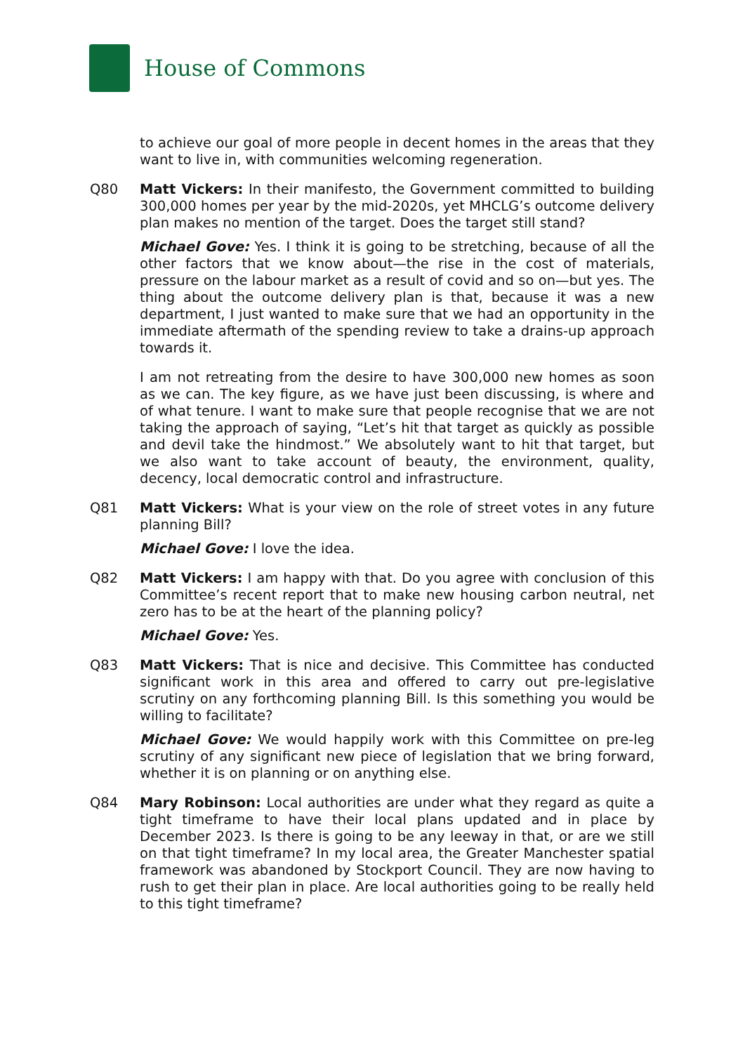House of Commons
to achieve our goal of more people in decent homes in the areas that they want to live in, with communities welcoming regeneration.
Q80 Matt Vickers: In their manifesto, the Government committed to building 300,000 homes per year by the mid-2020s, yet MHCLG’s outcome delivery plan makes no mention of the target. Does the target still stand?
Michael Gove: Yes. I think it is going to be stretching, because of all the other factors that we know about—the rise in the cost of materials, pressure on the labour market as a result of covid and so on—but yes. The thing about the outcome delivery plan is that, because it was a new department, I just wanted to make sure that we had an opportunity in the immediate aftermath of the spending review to take a drains-up approach towards it.
I am not retreating from the desire to have 300,000 new homes as soon as we can. The key figure, as we have just been discussing, is where and of what tenure. I want to make sure that people recognise that we are not taking the approach of saying, “Let’s hit that target as quickly as possible and devil take the hindmost.” We absolutely want to hit that target, but we also want to take account of beauty, the environment, quality, decency, local democratic control and infrastructure.
Q81 Matt Vickers: What is your view on the role of street votes in any future planning Bill?
Michael Gove: I love the idea.
Q82 Matt Vickers: I am happy with that. Do you agree with conclusion of this Committee’s recent report that to make new housing carbon neutral, net zero has to be at the heart of the planning policy?
Michael Gove: Yes.
Q83 Matt Vickers: That is nice and decisive. This Committee has conducted significant work in this area and offered to carry out pre-legislative scrutiny on any forthcoming planning Bill. Is this something you would be willing to facilitate?
Michael Gove: We would happily work with this Committee on pre-leg scrutiny of any significant new piece of legislation that we bring forward, whether it is on planning or on anything else.
Q84 Mary Robinson: Local authorities are under what they regard as quite a tight timeframe to have their local plans updated and in place by December 2023. Is there is going to be any leeway in that, or are we still on that tight timeframe? In my local area, the Greater Manchester spatial framework was abandoned by Stockport Council. They are now having to rush to get their plan in place. Are local authorities going to be really held to this tight timeframe?